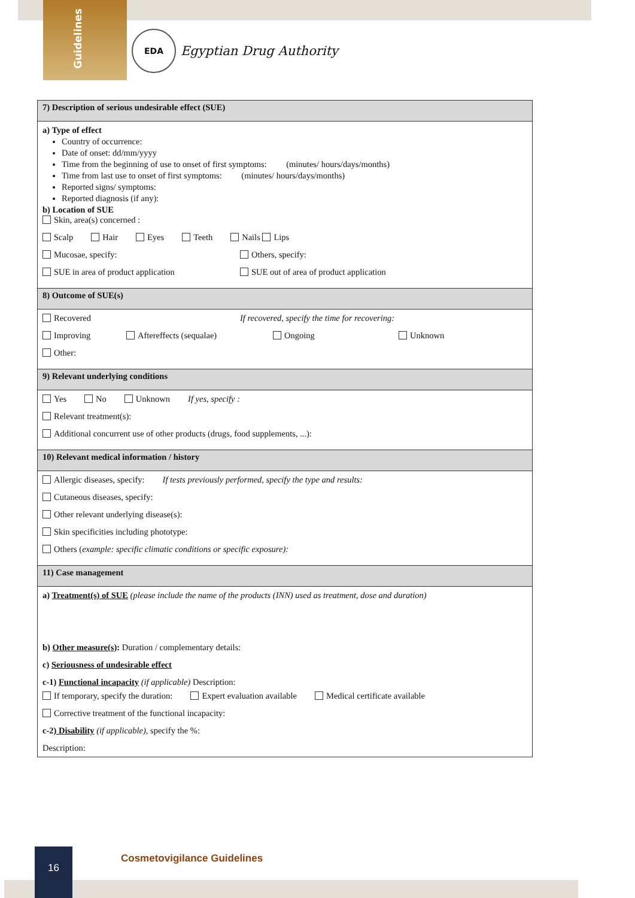Guidelines
EDA
Egyptian Drug Authority
7) Description of serious undesirable effect (SUE)
a) Type of effect
Country of occurrence:
Date of onset: dd/mm/yyyy
Time from the beginning of use to onset of first symptoms: (minutes/ hours/days/months)
Time from last use to onset of first symptoms: (minutes/ hours/days/months)
Reported signs/ symptoms:
Reported diagnosis (if any):
b) Location of SUE
Skin, area(s) concerned :
Scalp Hair Eyes Teeth Nails Lips
Mucosae, specify: Others, specify:
SUE in area of product application SUE out of area of product application
8) Outcome of SUE(s)
Recovered If recovered, specify the time for recovering:
Improving Aftereffects (sequalae) Ongoing Unknown
Other:
9) Relevant underlying conditions
Yes No Unknown If yes, specify :
Relevant treatment(s):
Additional concurrent use of other products (drugs, food supplements, ...):
10) Relevant medical information / history
Allergic diseases, specify: If tests previously performed, specify the type and results:
Cutaneous diseases, specify:
Other relevant underlying disease(s):
Skin specificities including phototype:
Others (example: specific climatic conditions or specific exposure):
11) Case management
a) Treatment(s) of SUE (please include the name of the products (INN) used as treatment, dose and duration)
b) Other measure(s): Duration / complementary details:
c) Seriousness of undesirable effect
c-1) Functional incapacity (if applicable) Description:
If temporary, specify the duration: Expert evaluation available Medical certificate available
Corrective treatment of the functional incapacity:
c-2) Disability (if applicable), specify the %:
Description:
16 Cosmetovigilance Guidelines